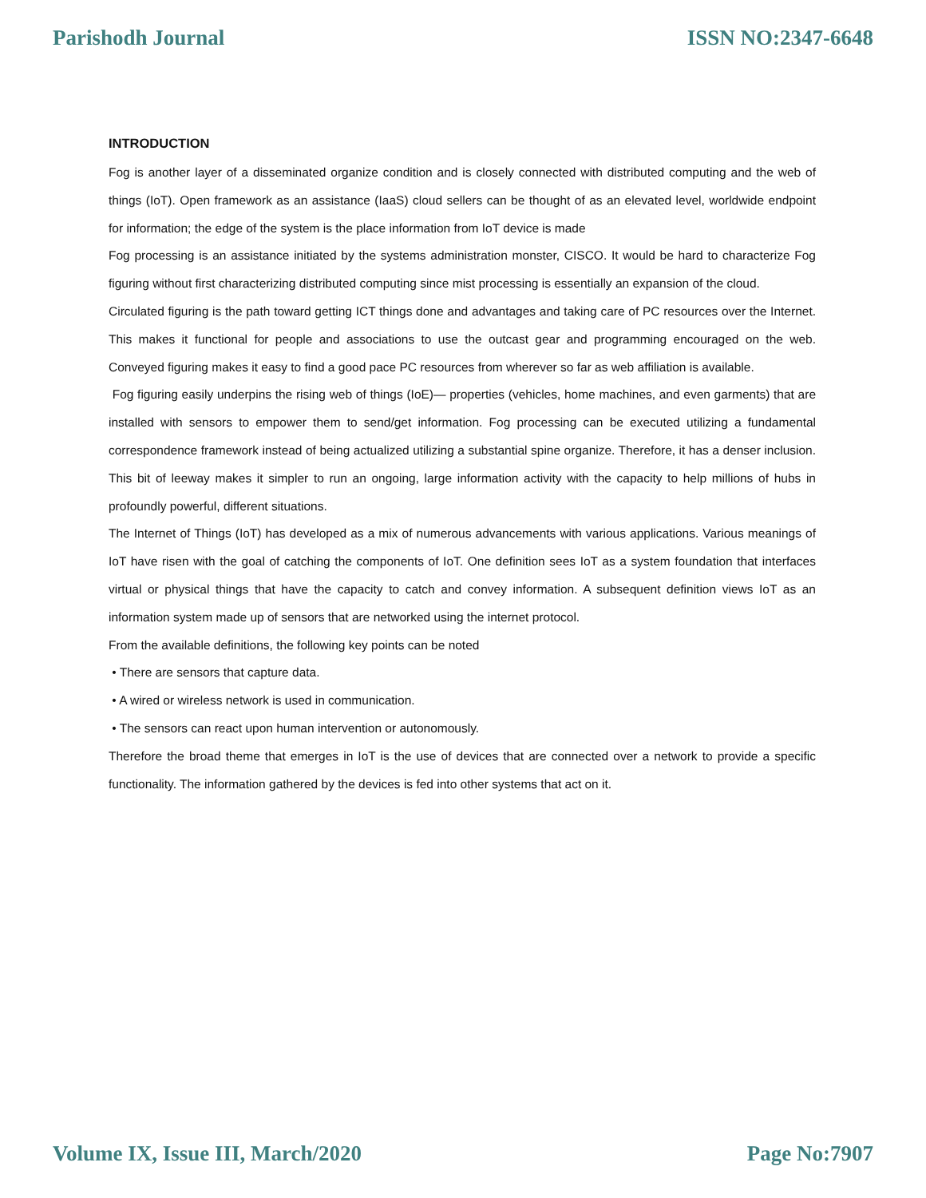Parishodh Journal ISSN NO:2347-6648
INTRODUCTION
Fog is another layer of a disseminated organize condition and is closely connected with distributed computing and the web of things (IoT). Open framework as an assistance (IaaS) cloud sellers can be thought of as an elevated level, worldwide endpoint for information; the edge of the system is the place information from IoT device is made
Fog processing is an assistance initiated by the systems administration monster, CISCO. It would be hard to characterize Fog figuring without first characterizing distributed computing since mist processing is essentially an expansion of the cloud.
Circulated figuring is the path toward getting ICT things done and advantages and taking care of PC resources over the Internet. This makes it functional for people and associations to use the outcast gear and programming encouraged on the web. Conveyed figuring makes it easy to find a good pace PC resources from wherever so far as web affiliation is available.
Fog figuring easily underpins the rising web of things (IoE)— properties (vehicles, home machines, and even garments) that are installed with sensors to empower them to send/get information. Fog processing can be executed utilizing a fundamental correspondence framework instead of being actualized utilizing a substantial spine organize. Therefore, it has a denser inclusion. This bit of leeway makes it simpler to run an ongoing, large information activity with the capacity to help millions of hubs in profoundly powerful, different situations.
The Internet of Things (IoT) has developed as a mix of numerous advancements with various applications. Various meanings of IoT have risen with the goal of catching the components of IoT. One definition sees IoT as a system foundation that interfaces virtual or physical things that have the capacity to catch and convey information. A subsequent definition views IoT as an information system made up of sensors that are networked using the internet protocol.
From the available definitions, the following key points can be noted
• There are sensors that capture data.
• A wired or wireless network is used in communication.
• The sensors can react upon human intervention or autonomously.
Therefore the broad theme that emerges in IoT is the use of devices that are connected over a network to provide a specific functionality. The information gathered by the devices is fed into other systems that act on it.
Volume IX, Issue III, March/2020 Page No:7907